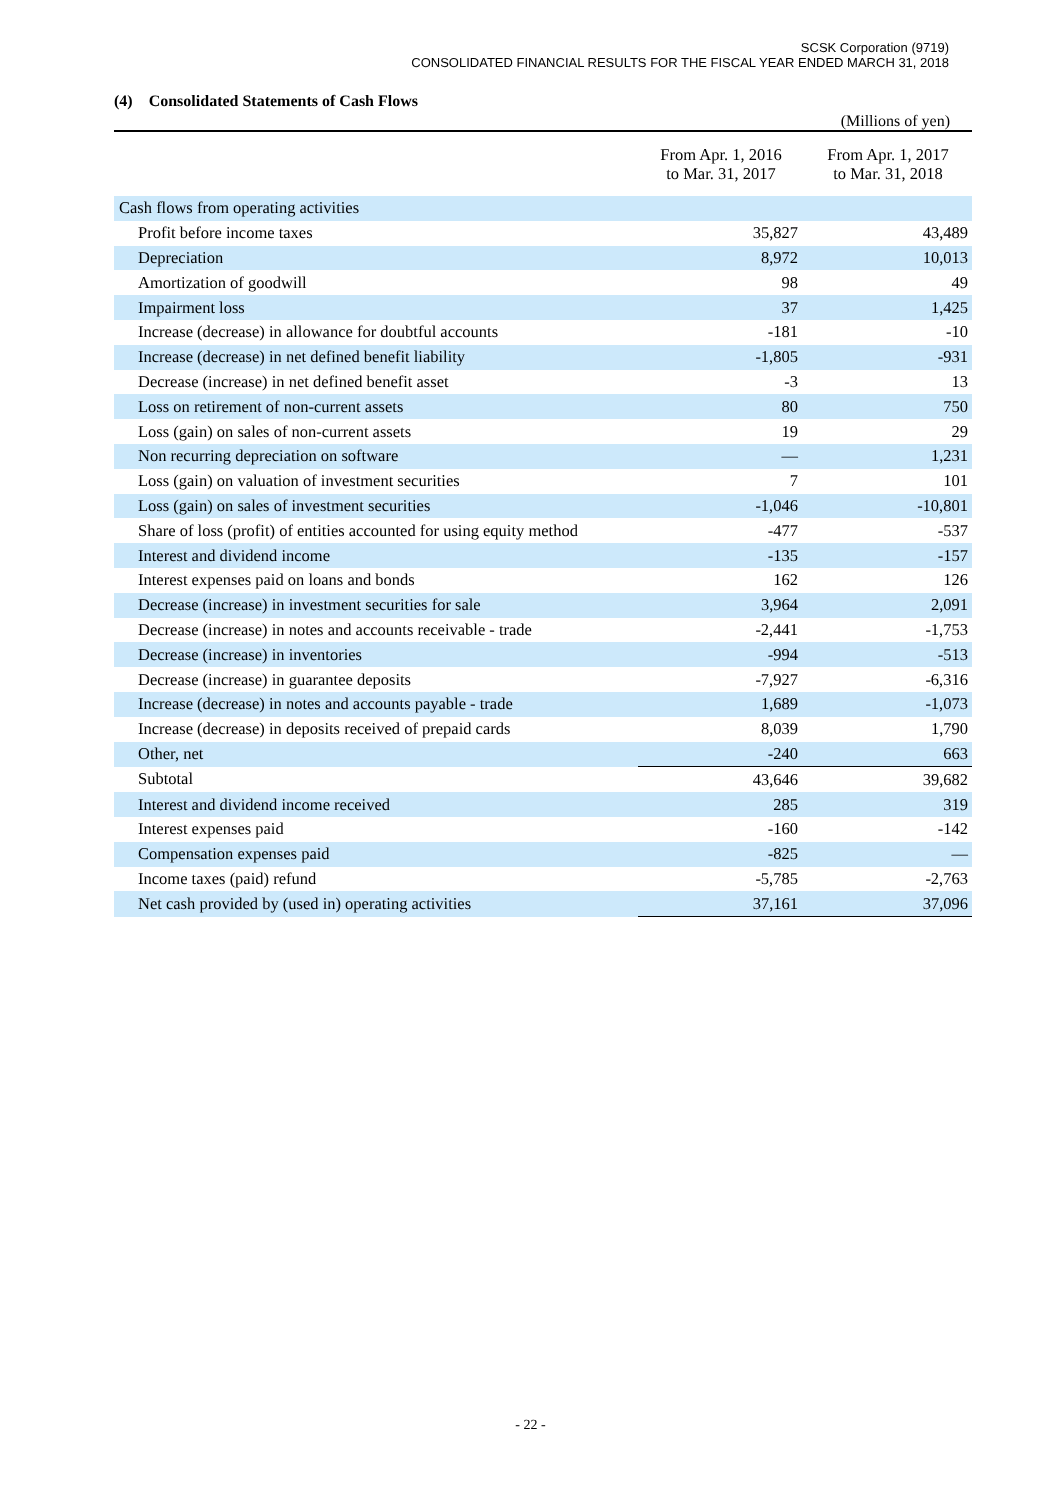SCSK Corporation (9719)
CONSOLIDATED FINANCIAL RESULTS FOR THE FISCAL YEAR ENDED MARCH 31, 2018
(4) Consolidated Statements of Cash Flows
(Millions of yen)
| | From Apr. 1, 2016 to Mar. 31, 2017 | From Apr. 1, 2017 to Mar. 31, 2018 |
| --- | --- | --- |
| Cash flows from operating activities | | |
| Profit before income taxes | 35,827 | 43,489 |
| Depreciation | 8,972 | 10,013 |
| Amortization of goodwill | 98 | 49 |
| Impairment loss | 37 | 1,425 |
| Increase (decrease) in allowance for doubtful accounts | -181 | -10 |
| Increase (decrease) in net defined benefit liability | -1,805 | -931 |
| Decrease (increase) in net defined benefit asset | -3 | 13 |
| Loss on retirement of non-current assets | 80 | 750 |
| Loss (gain) on sales of non-current assets | 19 | 29 |
| Non recurring depreciation on software | — | 1,231 |
| Loss (gain) on valuation of investment securities | 7 | 101 |
| Loss (gain) on sales of investment securities | -1,046 | -10,801 |
| Share of loss (profit) of entities accounted for using equity method | -477 | -537 |
| Interest and dividend income | -135 | -157 |
| Interest expenses paid on loans and bonds | 162 | 126 |
| Decrease (increase) in investment securities for sale | 3,964 | 2,091 |
| Decrease (increase) in notes and accounts receivable - trade | -2,441 | -1,753 |
| Decrease (increase) in inventories | -994 | -513 |
| Decrease (increase) in guarantee deposits | -7,927 | -6,316 |
| Increase (decrease) in notes and accounts payable - trade | 1,689 | -1,073 |
| Increase (decrease) in deposits received of prepaid cards | 8,039 | 1,790 |
| Other, net | -240 | 663 |
| Subtotal | 43,646 | 39,682 |
| Interest and dividend income received | 285 | 319 |
| Interest expenses paid | -160 | -142 |
| Compensation expenses paid | -825 | — |
| Income taxes (paid) refund | -5,785 | -2,763 |
| Net cash provided by (used in) operating activities | 37,161 | 37,096 |
- 22 -